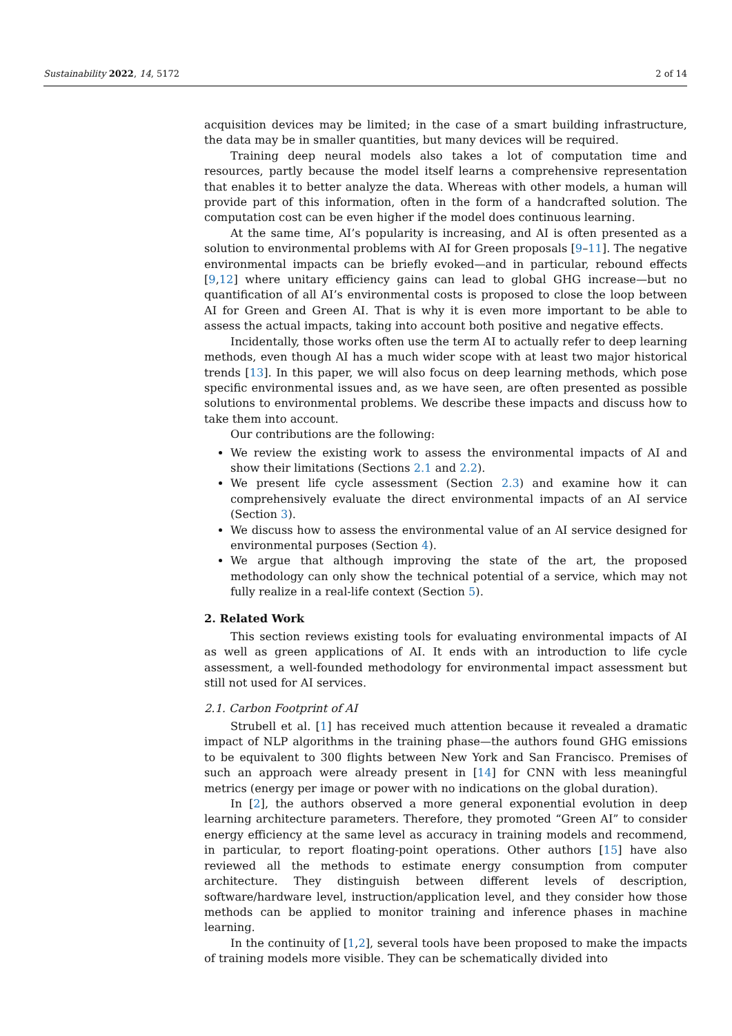Sustainability 2022, 14, 5172 2 of 14
acquisition devices may be limited; in the case of a smart building infrastructure, the data may be in smaller quantities, but many devices will be required.
Training deep neural models also takes a lot of computation time and resources, partly because the model itself learns a comprehensive representation that enables it to better analyze the data. Whereas with other models, a human will provide part of this information, often in the form of a handcrafted solution. The computation cost can be even higher if the model does continuous learning.
At the same time, AI’s popularity is increasing, and AI is often presented as a solution to environmental problems with AI for Green proposals [9–11]. The negative environmental impacts can be briefly evoked—and in particular, rebound effects [9,12] where unitary efficiency gains can lead to global GHG increase—but no quantification of all AI’s environmental costs is proposed to close the loop between AI for Green and Green AI. That is why it is even more important to be able to assess the actual impacts, taking into account both positive and negative effects.
Incidentally, those works often use the term AI to actually refer to deep learning methods, even though AI has a much wider scope with at least two major historical trends [13]. In this paper, we will also focus on deep learning methods, which pose specific environmental issues and, as we have seen, are often presented as possible solutions to environmental problems. We describe these impacts and discuss how to take them into account.
Our contributions are the following:
We review the existing work to assess the environmental impacts of AI and show their limitations (Sections 2.1 and 2.2).
We present life cycle assessment (Section 2.3) and examine how it can comprehensively evaluate the direct environmental impacts of an AI service (Section 3).
We discuss how to assess the environmental value of an AI service designed for environmental purposes (Section 4).
We argue that although improving the state of the art, the proposed methodology can only show the technical potential of a service, which may not fully realize in a real-life context (Section 5).
2. Related Work
This section reviews existing tools for evaluating environmental impacts of AI as well as green applications of AI. It ends with an introduction to life cycle assessment, a well-founded methodology for environmental impact assessment but still not used for AI services.
2.1. Carbon Footprint of AI
Strubell et al. [1] has received much attention because it revealed a dramatic impact of NLP algorithms in the training phase—the authors found GHG emissions to be equivalent to 300 flights between New York and San Francisco. Premises of such an approach were already present in [14] for CNN with less meaningful metrics (energy per image or power with no indications on the global duration).
In [2], the authors observed a more general exponential evolution in deep learning architecture parameters. Therefore, they promoted “Green AI” to consider energy efficiency at the same level as accuracy in training models and recommend, in particular, to report floating-point operations. Other authors [15] have also reviewed all the methods to estimate energy consumption from computer architecture. They distinguish between different levels of description, software/hardware level, instruction/application level, and they consider how those methods can be applied to monitor training and inference phases in machine learning.
In the continuity of [1,2], several tools have been proposed to make the impacts of training models more visible. They can be schematically divided into